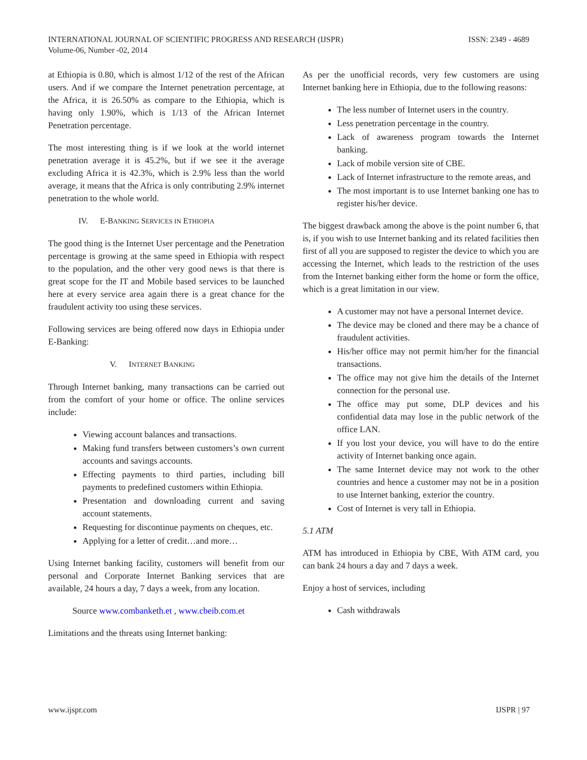ISSN: 2349 - 4689 INTERNATIONAL JOURNAL OF SCIENTIFIC PROGRESS AND RESEARCH (IJSPR)
Volume-06, Number -02, 2014
at Ethiopia is 0.80, which is almost 1/12 of the rest of the African users. And if we compare the Internet penetration percentage, at the Africa, it is 26.50% as compare to the Ethiopia, which is having only 1.90%, which is 1/13 of the African Internet Penetration percentage.
The most interesting thing is if we look at the world internet penetration average it is 45.2%, but if we see it the average excluding Africa it is 42.3%, which is 2.9% less than the world average, it means that the Africa is only contributing 2.9% internet penetration to the whole world.
IV. E-BANKING SERVICES IN ETHIOPIA
The good thing is the Internet User percentage and the Penetration percentage is growing at the same speed in Ethiopia with respect to the population, and the other very good news is that there is great scope for the IT and Mobile based services to be launched here at every service area again there is a great chance for the fraudulent activity too using these services.
Following services are being offered now days in Ethiopia under E-Banking:
V. INTERNET BANKING
Through Internet banking, many transactions can be carried out from the comfort of your home or office. The online services include:
Viewing account balances and transactions.
Making fund transfers between customers’s own current accounts and savings accounts.
Effecting payments to third parties, including bill payments to predefined customers within Ethiopia.
Presentation and downloading current and saving account statements.
Requesting for discontinue payments on cheques, etc.
Applying for a letter of credit…and more…
Using Internet banking facility, customers will benefit from our personal and Corporate Internet Banking services that are available, 24 hours a day, 7 days a week, from any location.
Source www.combanketh.et , www.cbeib.com.et
Limitations and the threats using Internet banking:
As per the unofficial records, very few customers are using Internet banking here in Ethiopia, due to the following reasons:
The less number of Internet users in the country.
Less penetration percentage in the country.
Lack of awareness program towards the Internet banking.
Lack of mobile version site of CBE.
Lack of Internet infrastructure to the remote areas, and
The most important is to use Internet banking one has to register his/her device.
The biggest drawback among the above is the point number 6, that is, if you wish to use Internet banking and its related facilities then first of all you are supposed to register the device to which you are accessing the Internet, which leads to the restriction of the uses from the Internet banking either form the home or form the office, which is a great limitation in our view.
A customer may not have a personal Internet device.
The device may be cloned and there may be a chance of fraudulent activities.
His/her office may not permit him/her for the financial transactions.
The office may not give him the details of the Internet connection for the personal use.
The office may put some, DLP devices and his confidential data may lose in the public network of the office LAN.
If you lost your device, you will have to do the entire activity of Internet banking once again.
The same Internet device may not work to the other countries and hence a customer may not be in a position to use Internet banking, exterior the country.
Cost of Internet is very tall in Ethiopia.
5.1 ATM
ATM has introduced in Ethiopia by CBE, With ATM card, you can bank 24 hours a day and 7 days a week.
Enjoy a host of services, including
Cash withdrawals
IJSPR | 97 www.ijspr.com